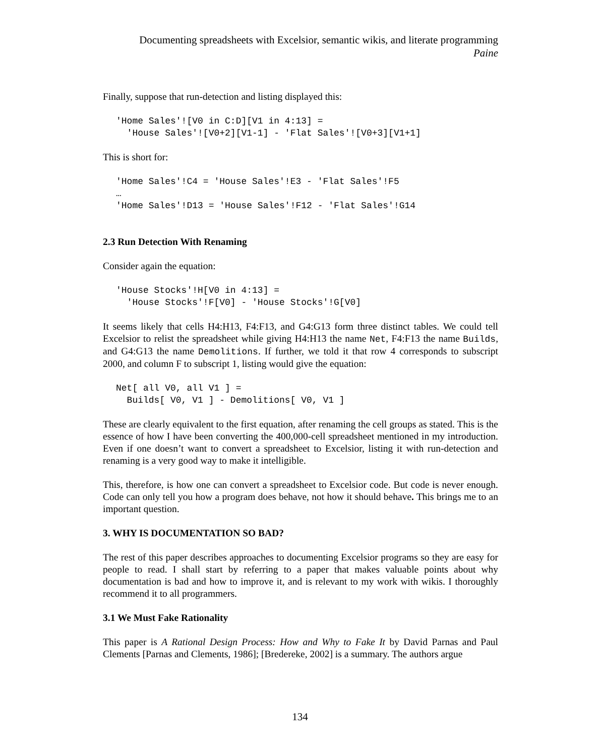Documenting spreadsheets with Excelsior, semantic wikis, and literate programming
Paine
Finally, suppose that run-detection and listing displayed this:
'Home Sales'![V0 in C:D][V1 in 4:13] =
  'House Sales'![V0+2][V1-1] - 'Flat Sales'![V0+3][V1+1]
This is short for:
'Home Sales'!C4 = 'House Sales'!E3 - 'Flat Sales'!F5
…
'Home Sales'!D13 = 'House Sales'!F12 - 'Flat Sales'!G14
2.3 Run Detection With Renaming
Consider again the equation:
'House Stocks'!H[V0 in 4:13] =
  'House Stocks'!F[V0] - 'House Stocks'!G[V0]
It seems likely that cells H4:H13, F4:F13, and G4:G13 form three distinct tables. We could tell Excelsior to relist the spreadsheet while giving H4:H13 the name Net, F4:F13 the name Builds, and G4:G13 the name Demolitions. If further, we told it that row 4 corresponds to subscript 2000, and column F to subscript 1, listing would give the equation:
Net[ all V0, all V1 ] =
  Builds[ V0, V1 ] - Demolitions[ V0, V1 ]
These are clearly equivalent to the first equation, after renaming the cell groups as stated. This is the essence of how I have been converting the 400,000-cell spreadsheet mentioned in my introduction. Even if one doesn’t want to convert a spreadsheet to Excelsior, listing it with run-detection and renaming is a very good way to make it intelligible.
This, therefore, is how one can convert a spreadsheet to Excelsior code. But code is never enough. Code can only tell you how a program does behave, not how it should behave. This brings me to an important question.
3. WHY IS DOCUMENTATION SO BAD?
The rest of this paper describes approaches to documenting Excelsior programs so they are easy for people to read. I shall start by referring to a paper that makes valuable points about why documentation is bad and how to improve it, and is relevant to my work with wikis. I thoroughly recommend it to all programmers.
3.1 We Must Fake Rationality
This paper is A Rational Design Process: How and Why to Fake It by David Parnas and Paul Clements [Parnas and Clements, 1986]; [Bredereke, 2002] is a summary. The authors argue
134